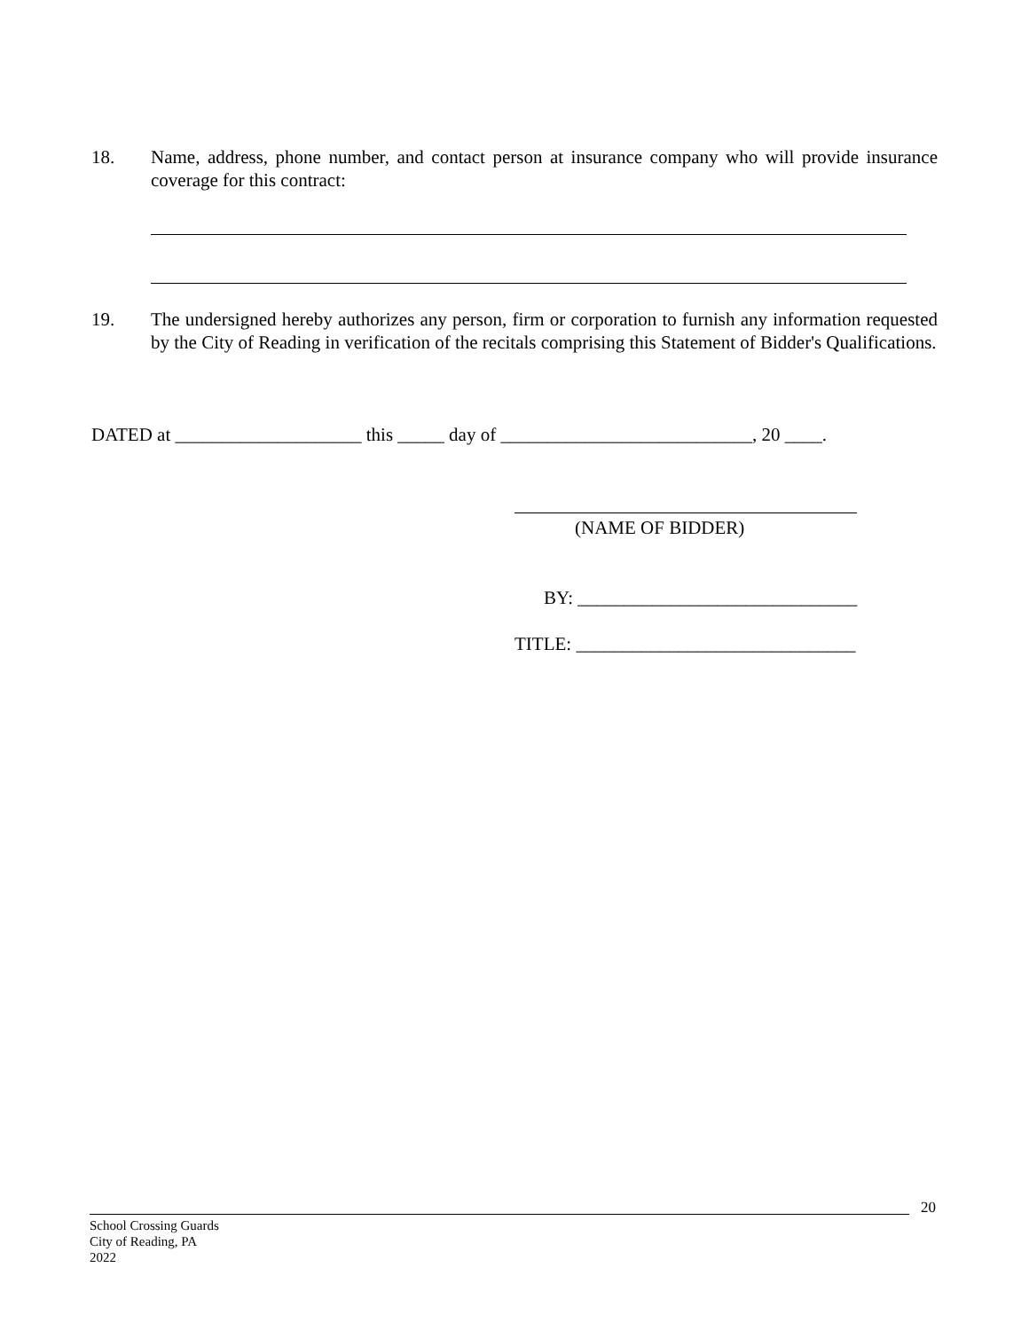18. Name, address, phone number, and contact person at insurance company who will provide insurance coverage for this contract:
19. The undersigned hereby authorizes any person, firm or corporation to furnish any information requested by the City of Reading in verification of the recitals comprising this Statement of Bidder's Qualifications.
DATED at ____________________ this _____ day of ___________________________, 20 ____.
(NAME OF BIDDER)
BY: ______________________________
TITLE: ______________________________
20
School Crossing Guards
City of Reading, PA
2022